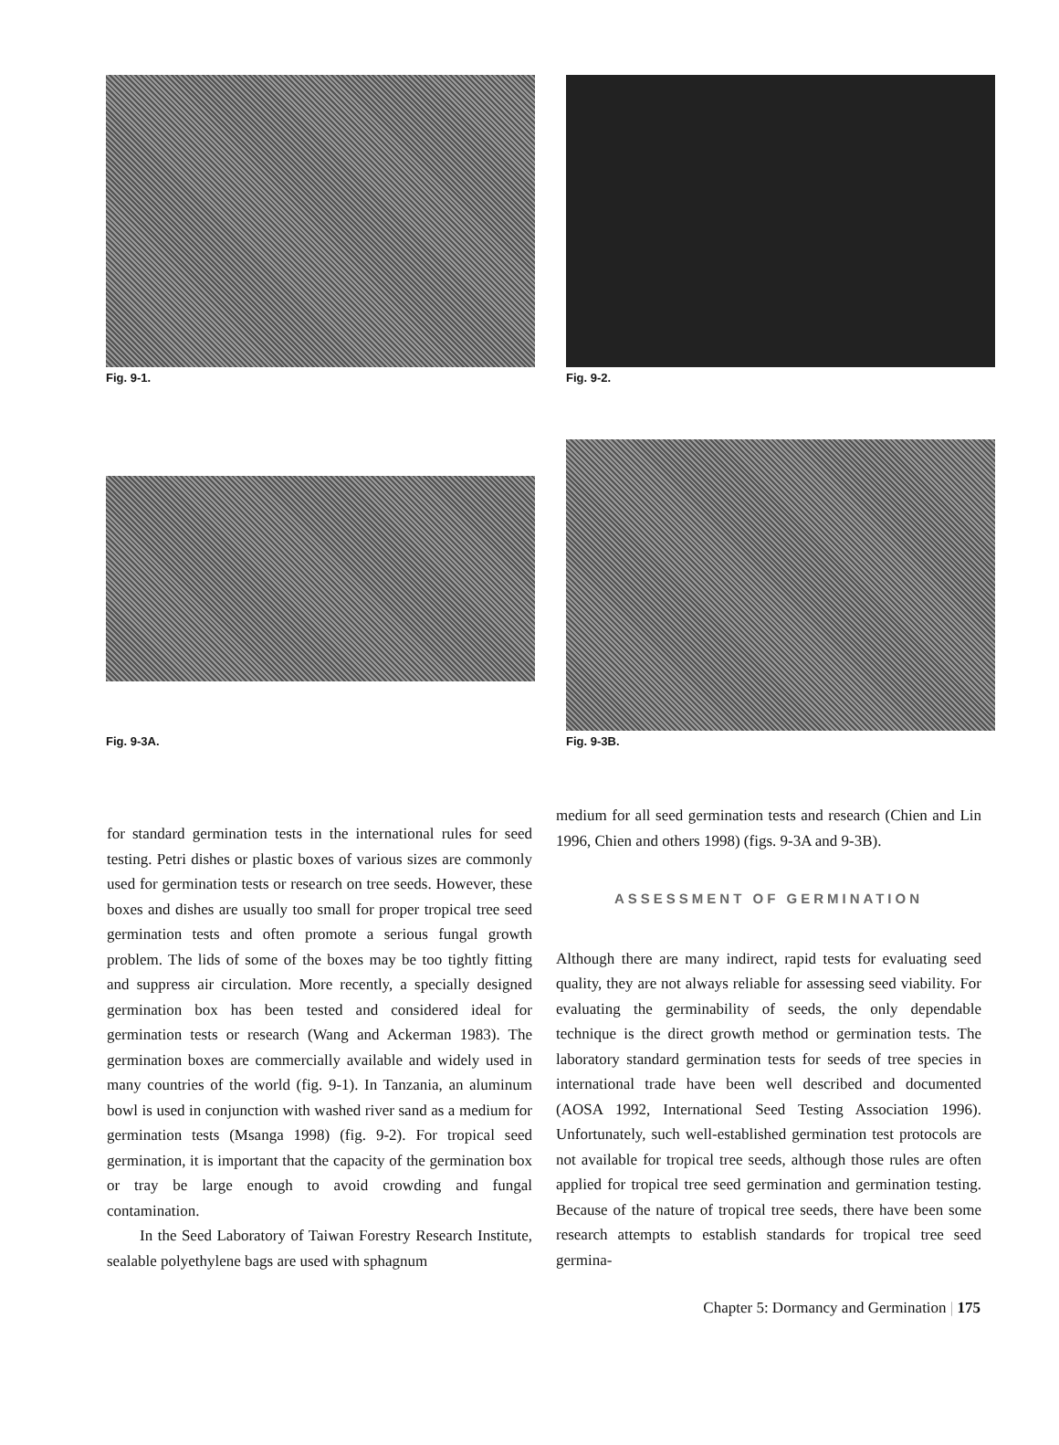Fig. 9-1.
Fig. 9-2.
Fig. 9-3A.
Fig. 9-3B.
for standard germination tests in the international rules for seed testing. Petri dishes or plastic boxes of various sizes are commonly used for germination tests or research on tree seeds. However, these boxes and dishes are usually too small for proper tropical tree seed germination tests and often promote a serious fungal growth problem. The lids of some of the boxes may be too tightly fitting and suppress air circulation. More recently, a specially designed germination box has been tested and considered ideal for germination tests or research (Wang and Ackerman 1983). The germination boxes are commercially available and widely used in many countries of the world (fig. 9-1). In Tanzania, an aluminum bowl is used in conjunction with washed river sand as a medium for germination tests (Msanga 1998) (fig. 9-2). For tropical seed germination, it is important that the capacity of the germination box or tray be large enough to avoid crowding and fungal contamination.
In the Seed Laboratory of Taiwan Forestry Research Institute, sealable polyethylene bags are used with sphagnum
medium for all seed germination tests and research (Chien and Lin 1996, Chien and others 1998) (figs. 9-3A and 9-3B).
ASSESSMENT OF GERMINATION
Although there are many indirect, rapid tests for evaluating seed quality, they are not always reliable for assessing seed viability. For evaluating the germinability of seeds, the only dependable technique is the direct growth method or germination tests. The laboratory standard germination tests for seeds of tree species in international trade have been well described and documented (AOSA 1992, International Seed Testing Association 1996). Unfortunately, such well-established germination test protocols are not available for tropical tree seeds, although those rules are often applied for tropical tree seed germination and germination testing. Because of the nature of tropical tree seeds, there have been some research attempts to establish standards for tropical tree seed germina-
Chapter 5: Dormancy and Germination | 175